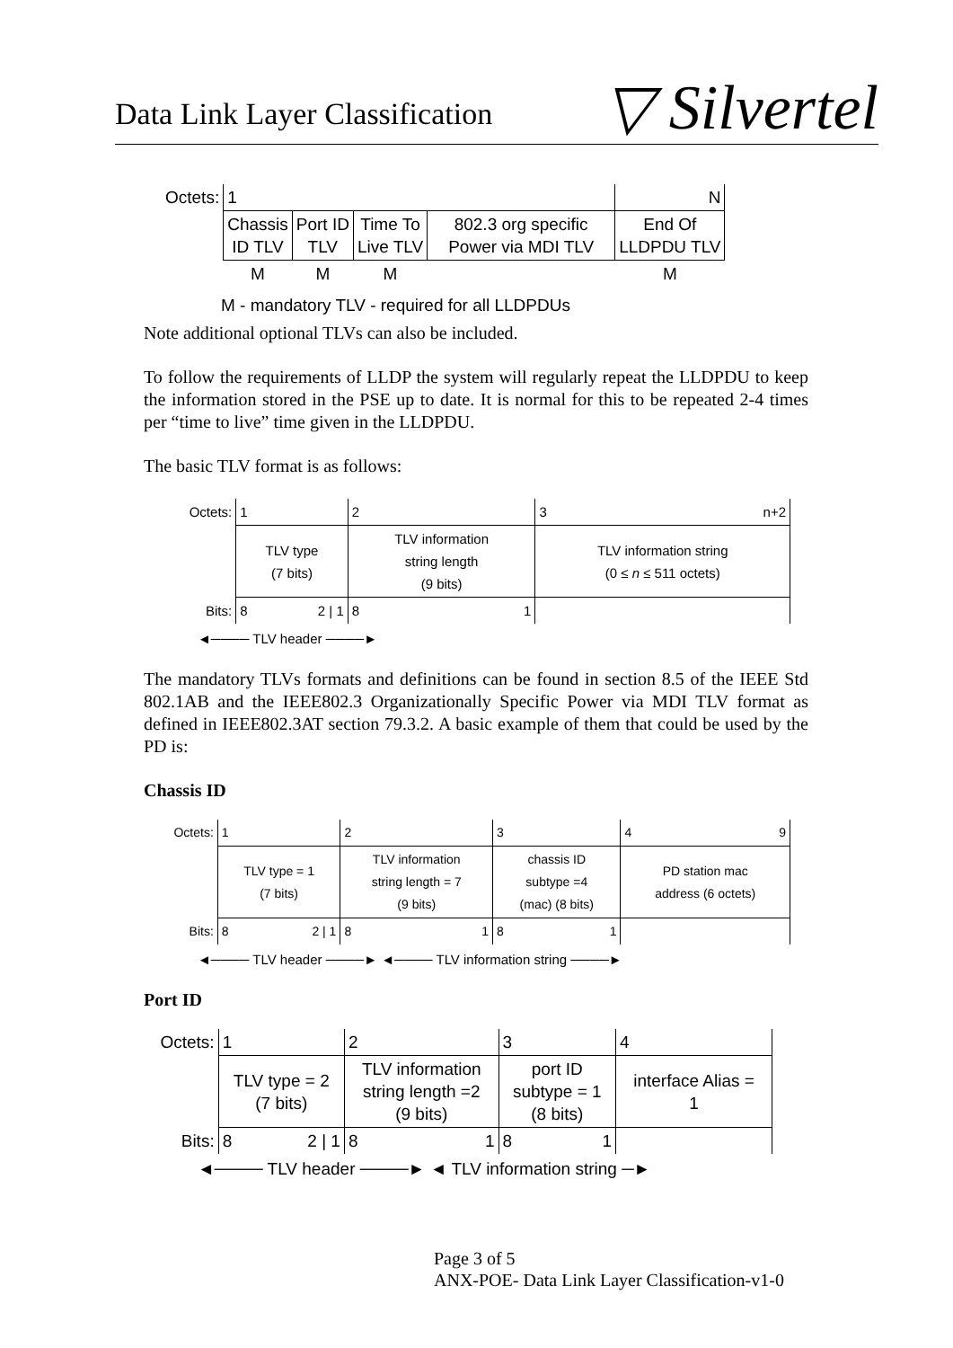Data Link Layer Classification
▽ Silvertel
| Octets: | 1 | | | | N |
| | Chassis ID TLV | Port ID TLV | Time To Live TLV | 802.3 org specific Power via MDI TLV | End Of LLDPDU TLV |
| | M | M | M | | M |
M - mandatory TLV - required for all LLDPDUs
Note additional optional TLVs can also be included.
To follow the requirements of LLDP the system will regularly repeat the LLDPDU to keep the information stored in the PSE up to date. It is normal for this to be repeated 2-4 times per “time to live” time given in the LLDPDU.
The basic TLV format is as follows:
| Octets: | 1 | 2 | 3 n+2 |
| | TLV type (7 bits) | TLV information string length (9 bits) | TLV information string (0 ≤ n ≤ 511 octets) |
| Bits: | 8 2 / 1 | 8 1 | |
◄──── TLV header ────►
The mandatory TLVs formats and definitions can be found in section 8.5 of the IEEE Std 802.1AB and the IEEE802.3 Organizationally Specific Power via MDI TLV format as defined in IEEE802.3AT section 79.3.2. A basic example of them that could be used by the PD is:
Chassis ID
| Octets: | 1 | 2 | 3 | 4 9 |
| | TLV type = 1 (7 bits) | TLV information string length = 7 (9 bits) | chassis ID subtype =4 (mac) (8 bits) | PD station mac address (6 octets) |
| Bits: | 8 2 / 1 | 8 1 | 8 1 | |
◄──── TLV header ────► ◄──── TLV information string ────►
Port ID
| Octets: | 1 | 2 | 3 | 4 |
| | TLV type = 2 (7 bits) | TLV information string length =2 (9 bits) | port ID subtype = 1 (8 bits) | interface Alias = 1 |
| Bits: | 8 2 / 1 | 8 1 | 8 1 | |
◄──── TLV header ────► ◄ TLV information string ─►
Page 3 of 5
ANX-POE- Data Link Layer Classification-v1-0